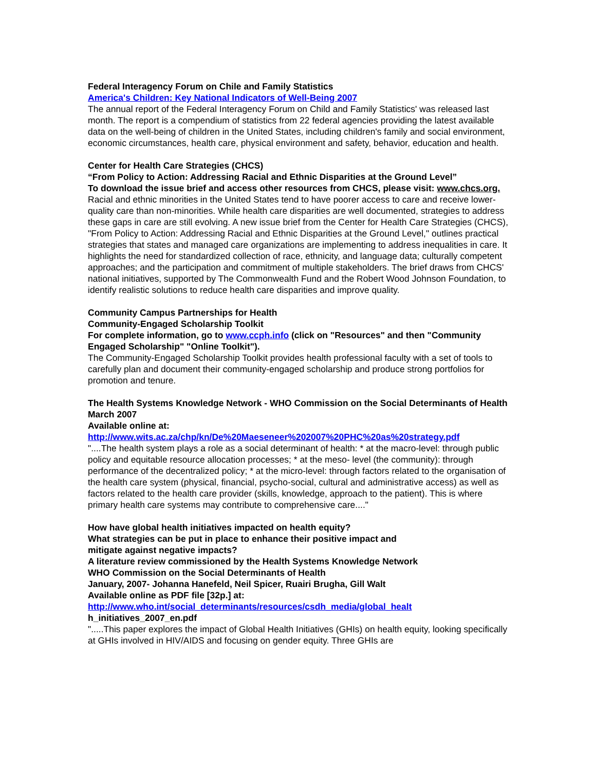Federal Interagency Forum on Chile and Family Statistics
America's Children: Key National Indicators of Well-Being 2007
The annual report of the Federal Interagency Forum on Child and Family Statistics' was released last month. The report is a compendium of statistics from 22 federal agencies providing the latest available data on the well-being of children in the United States, including children's family and social environment, economic circumstances, health care, physical environment and safety, behavior, education and health.
Center for Health Care Strategies (CHCS)
“From Policy to Action: Addressing Racial and Ethnic Disparities at the Ground Level”
To download the issue brief and access other resources from CHCS, please visit: www.chcs.org.
Racial and ethnic minorities in the United States tend to have poorer access to care and receive lower-quality care than non-minorities. While health care disparities are well documented, strategies to address these gaps in care are still evolving. A new issue brief from the Center for Health Care Strategies (CHCS), "From Policy to Action: Addressing Racial and Ethnic Disparities at the Ground Level," outlines practical strategies that states and managed care organizations are implementing to address inequalities in care. It highlights the need for standardized collection of race, ethnicity, and language data; culturally competent approaches; and the participation and commitment of multiple stakeholders. The brief draws from CHCS' national initiatives, supported by The Commonwealth Fund and the Robert Wood Johnson Foundation, to identify realistic solutions to reduce health care disparities and improve quality.
Community Campus Partnerships for Health
Community-Engaged Scholarship Toolkit
For complete information, go to www.ccph.info (click on "Resources" and then "Community Engaged Scholarship" "Online Toolkit").
The Community-Engaged Scholarship Toolkit provides health professional faculty with a set of tools to carefully plan and document their community-engaged scholarship and produce strong portfolios for promotion and tenure.
The Health Systems Knowledge Network - WHO Commission on the Social Determinants of Health
March 2007
Available online at:
http://www.wits.ac.za/chp/kn/De%20Maeseneer%202007%20PHC%20as%20strategy.pdf
"....The health system plays a role as a social determinant of health: * at the macro-level: through public policy and equitable resource allocation processes; * at the meso- level (the community): through performance of the decentralized policy; * at the micro-level: through factors related to the organisation of the health care system (physical, financial, psycho-social, cultural and administrative access) as well as factors related to the health care provider (skills, knowledge, approach to the patient). This is where primary health care systems may contribute to comprehensive care...."
How have global health initiatives impacted on health equity?
What strategies can be put in place to enhance their positive impact and
mitigate against negative impacts?
A literature review commissioned by the Health Systems Knowledge Network
WHO Commission on the Social Determinants of Health
January, 2007- Johanna Hanefeld, Neil Spicer, Ruairi Brugha, Gill Walt
Available online as PDF file [32p.] at:
http://www.who.int/social_determinants/resources/csdh_media/global_healt
h_initiatives_2007_en.pdf
".....This paper explores the impact of Global Health Initiatives (GHIs) on health equity, looking specifically at GHIs involved in HIV/AIDS and focusing on gender equity. Three GHIs are